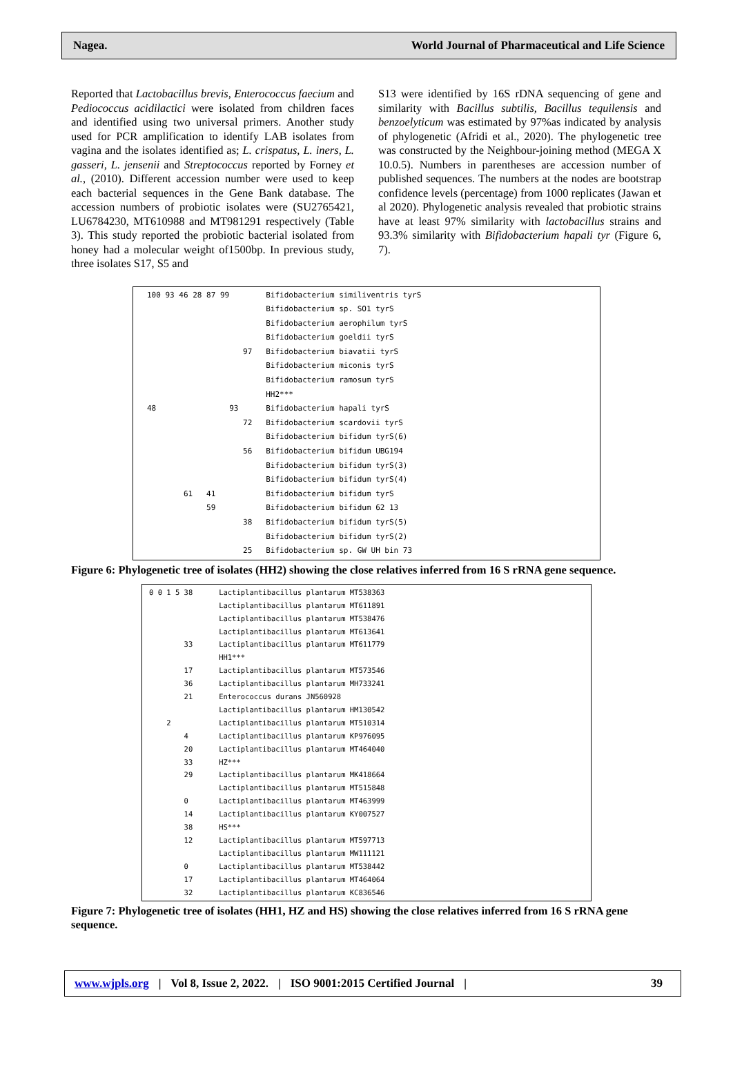Nagea. World Journal of Pharmaceutical and Life Science
Reported that Lactobacillus brevis, Enterococcus faecium and Pediococcus acidilactici were isolated from children faces and identified using two universal primers. Another study used for PCR amplification to identify LAB isolates from vagina and the isolates identified as; L. crispatus, L. iners, L. gasseri, L. jensenii and Streptococcus reported by Forney et al., (2010). Different accession number were used to keep each bacterial sequences in the Gene Bank database. The accession numbers of probiotic isolates were (SU2765421, LU6784230, MT610988 and MT981291 respectively (Table 3). This study reported the probiotic bacterial isolated from honey had a molecular weight of1500bp. In previous study, three isolates S17, S5 and
S13 were identified by 16S rDNA sequencing of gene and similarity with Bacillus subtilis, Bacillus tequilensis and benzoelyticum was estimated by 97%as indicated by analysis of phylogenetic (Afridi et al., 2020). The phylogenetic tree was constructed by the Neighbour-joining method (MEGA X 10.0.5). Numbers in parentheses are accession number of published sequences. The numbers at the nodes are bootstrap confidence levels (percentage) from 1000 replicates (Jawan et al 2020). Phylogenetic analysis revealed that probiotic strains have at least 97% similarity with lactobacillus strains and 93.3% similarity with Bifidobacterium hapali tyr (Figure 6, 7).
100 93 46 28 87 99 Bifidobacterium similiventris tyrS Bifidobacterium sp. SO1 tyrS Bifidobacterium aerophilum tyrS Bifidobacterium goeldii tyrS 97 Bifidobacterium biavatii tyrS Bifidobacterium miconis tyrS Bifidobacterium ramosum tyrS HH2*** 48 93 Bifidobacterium hapali tyrS 72 Bifidobacterium scardovii tyrS Bifidobacterium bifidum tyrS(6) 56 Bifidobacterium bifidum UBG194 Bifidobacterium bifidum tyrS(3) Bifidobacterium bifidum tyrS(4) 61 41 Bifidobacterium bifidum tyrS 59 Bifidobacterium bifidum 62 13 38 Bifidobacterium bifidum tyrS(5) Bifidobacterium bifidum tyrS(2) 25 Bifidobacterium sp. GW UH bin 73
Figure 6: Phylogenetic tree of isolates (HH2) showing the close relatives inferred from 16 S rRNA gene sequence.
0 0 1 5 38 Lactiplantibacillus plantarum MT538363 Lactiplantibacillus plantarum MT611891 Lactiplantibacillus plantarum MT538476 Lactiplantibacillus plantarum MT613641 33 Lactiplantibacillus plantarum MT611779 HH1*** 17 Lactiplantibacillus plantarum MT573546 36 Lactiplantibacillus plantarum MH733241 21 Enterococcus durans JN560928 Lactiplantibacillus plantarum HM130542 2 Lactiplantibacillus plantarum MT510314 4 Lactiplantibacillus plantarum KP976095 20 Lactiplantibacillus plantarum MT464040 33 HZ*** 29 Lactiplantibacillus plantarum MK418664 Lactiplantibacillus plantarum MT515848 0 Lactiplantibacillus plantarum MT463999 14 Lactiplantibacillus plantarum KY007527 38 HS*** 12 Lactiplantibacillus plantarum MT597713 Lactiplantibacillus plantarum MW111121 0 Lactiplantibacillus plantarum MT538442 17 Lactiplantibacillus plantarum MT464064 32 Lactiplantibacillus plantarum KC836546
Figure 7: Phylogenetic tree of isolates (HH1, HZ and HS) showing the close relatives inferred from 16 S rRNA gene sequence.
www.wjpls.org | Vol 8, Issue 2, 2022. | ISO 9001:2015 Certified Journal | 39